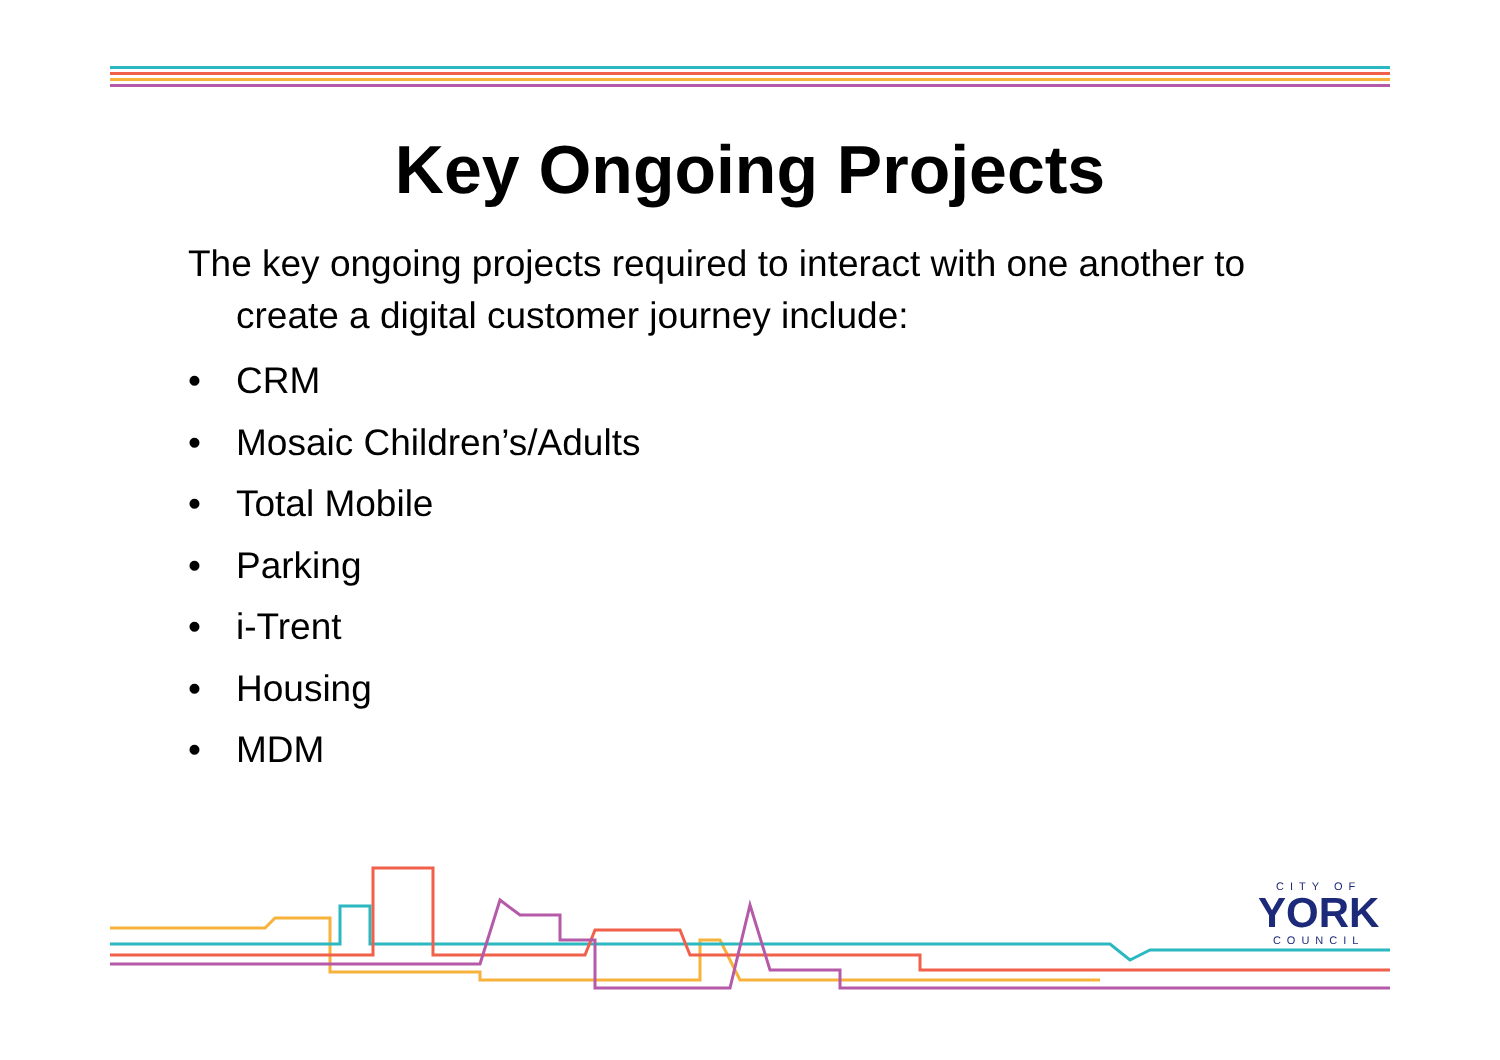Key Ongoing Projects
The key ongoing projects required to interact with one another to create a digital customer journey include:
• CRM
• Mosaic Children’s/Adults
• Total Mobile
• Parking
• i-Trent
• Housing
• MDM
CITY OF
YORK
COUNCIL